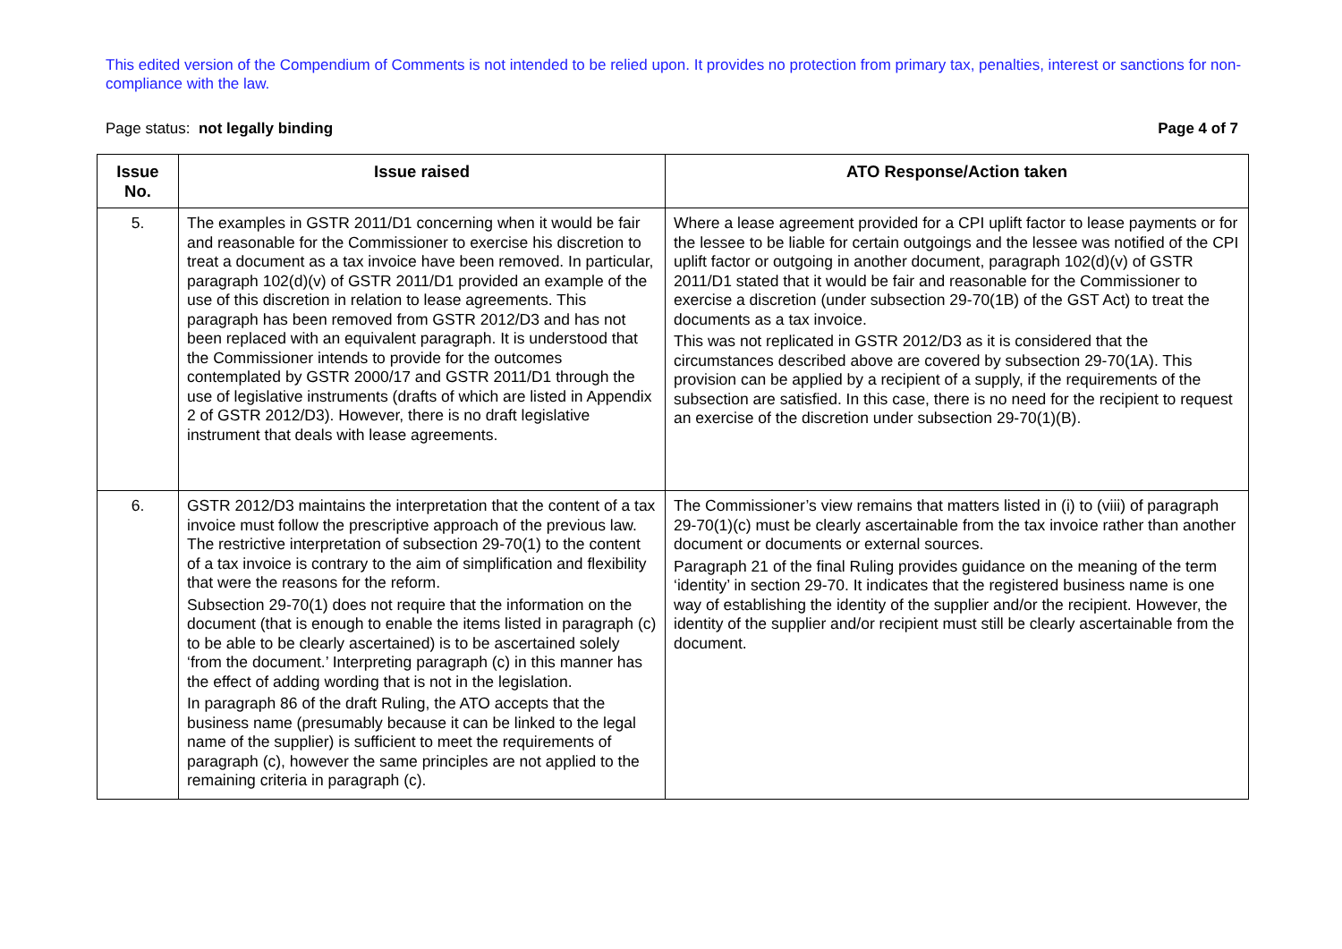This edited version of the Compendium of Comments is not intended to be relied upon. It provides no protection from primary tax, penalties, interest or sanctions for non-compliance with the law.
Page status: not legally binding Page 4 of 7
| Issue No. | Issue raised | ATO Response/Action taken |
| --- | --- | --- |
| 5. | The examples in GSTR 2011/D1 concerning when it would be fair and reasonable for the Commissioner to exercise his discretion to treat a document as a tax invoice have been removed. In particular, paragraph 102(d)(v) of GSTR 2011/D1 provided an example of the use of this discretion in relation to lease agreements. This paragraph has been removed from GSTR 2012/D3 and has not been replaced with an equivalent paragraph. It is understood that the Commissioner intends to provide for the outcomes contemplated by GSTR 2000/17 and GSTR 2011/D1 through the use of legislative instruments (drafts of which are listed in Appendix 2 of GSTR 2012/D3). However, there is no draft legislative instrument that deals with lease agreements. | Where a lease agreement provided for a CPI uplift factor to lease payments or for the lessee to be liable for certain outgoings and the lessee was notified of the CPI uplift factor or outgoing in another document, paragraph 102(d)(v) of GSTR 2011/D1 stated that it would be fair and reasonable for the Commissioner to exercise a discretion (under subsection 29-70(1B) of the GST Act) to treat the documents as a tax invoice. This was not replicated in GSTR 2012/D3 as it is considered that the circumstances described above are covered by subsection 29-70(1A). This provision can be applied by a recipient of a supply, if the requirements of the subsection are satisfied. In this case, there is no need for the recipient to request an exercise of the discretion under subsection 29-70(1)(B). |
| 6. | GSTR 2012/D3 maintains the interpretation that the content of a tax invoice must follow the prescriptive approach of the previous law. The restrictive interpretation of subsection 29-70(1) to the content of a tax invoice is contrary to the aim of simplification and flexibility that were the reasons for the reform. Subsection 29-70(1) does not require that the information on the document (that is enough to enable the items listed in paragraph (c) to be able to be clearly ascertained) is to be ascertained solely ‘from the document.’ Interpreting paragraph (c) in this manner has the effect of adding wording that is not in the legislation. In paragraph 86 of the draft Ruling, the ATO accepts that the business name (presumably because it can be linked to the legal name of the supplier) is sufficient to meet the requirements of paragraph (c), however the same principles are not applied to the remaining criteria in paragraph (c). | The Commissioner’s view remains that matters listed in (i) to (viii) of paragraph 29-70(1)(c) must be clearly ascertainable from the tax invoice rather than another document or documents or external sources. Paragraph 21 of the final Ruling provides guidance on the meaning of the term ‘identity’ in section 29-70. It indicates that the registered business name is one way of establishing the identity of the supplier and/or the recipient. However, the identity of the supplier and/or recipient must still be clearly ascertainable from the document. |